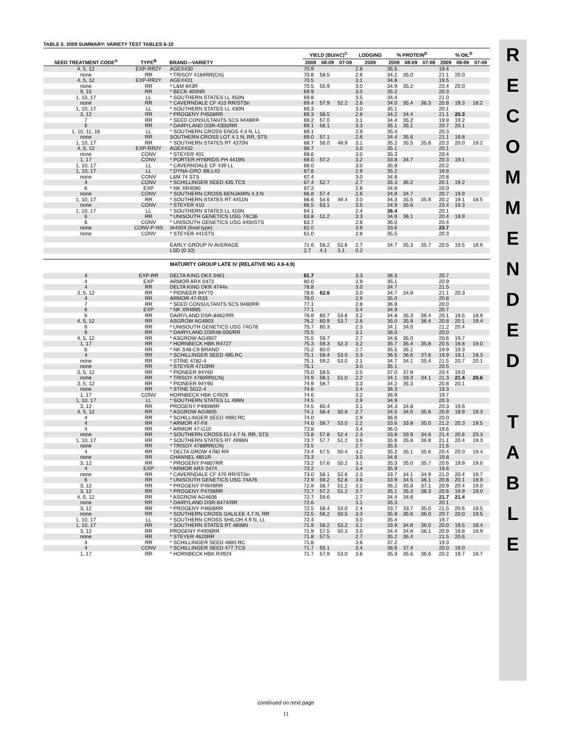TABLE 5. 2009 SUMMARY: VARIETY TEST TABLES 6-10
| SEED TREATMENT CODE<sup>A</sup> | TYPE<sup>B</sup> | BRAND—VARIETY | YIELD (BU/AC)<sup>C</sup> | | | LODGING | % PROTEIN<sup>D</sup> | | | % OIL<sup>D</sup> | | |
| --- | --- | --- | --- | --- | --- | --- | --- | --- | --- | --- | --- | --- |
| | | | 2009 | 08-09 | 07-09 | 2009 | 2009 | 08-09 | 07-09 | 2009 | 08-09 | 07-09 |
| 4, 5, 12 | EXP-RR2Y | AGEX430 | 70.9 | | | 2.8 | 35.5 | | | 19.4 | | |
| none | RR | * TRISOY 4184RR(CN) | 70.8 | 58.5 | | 2.6 | 34.2 | 35.0 | | 21.1 | 20.0 | |
| 4, 5, 12 | EXP-RR2Y | AGEX431 | 70.5 | | | 3.1 | 34.8 | | | 19.5 | | |
| none | RR | * L&M 843R | 70.5 | 55.9 | | 3.0 | 34.9 | 35.2 | | 20.4 | 20.0 | |
| 9, 15 | RR | * BECK 400NR | 69.9 | | | 3.0 | 35.2 | | | 20.3 | | |
| 1, 10, 17 | LL | * SOUTHERN STATES LL 450N | 69.8 | | | 3.5 | 34.4 | | | 21.0 | | |
| none | RR | * CAVERNDALE CF 410 RR/STSn | 69.4 | 57.9 | 52.2 | 2.6 | 34.0 | 35.4 | 36.3 | 20.8 | 19.3 | 18.2 |
| 1, 10, 17 | LL | * SOUTHERN STATES LL 430N | 69.3 | | | 3.0 | 35.1 | | | 20.1 | | |
| 3, 12 | RR | * PROGENY P4508RR | 69.3 | 56.5 | | 2.8 | 34.2 | 34.4 | | 21.1 | 20.3 | |
| 7 | RR | * SEED CONSULTANTS SCS 9448RR | 69.2 | 57.0 | | 3.1 | 34.4 | 35.2 | | 19.9 | 19.2 | |
| 6 | RR | * DAIRYLAND DSR-4300/RR | 69.1 | 56.1 | | 3.3 | 35.1 | 35.1 | | 20.7 | 20.1 | |
| 1, 10, 11, 16 | LL | * SOUTHERN CROSS ENOS 4.3 N, LL | 69.1 | | | 2.9 | 35.4 | | | 20.3 | | |
| none | RR | SOUTHERN CROSS LOT 4.1 N, RR, STS | 69.0 | 57.1 | | 2.6 | 34.4 | 35.6 | | 21.1 | 19.8 | |
| 1, 10, 17 | RR | * SOUTHERN STATES RT 4370N | 68.7 | 56.0 | 48.9 | 3.1 | 35.2 | 35.5 | 35.8 | 20.3 | 20.0 | 19.2 |
| 4, 5, 12 | EXP-RR2Y | AGEX432 | 68.7 | | | 3.0 | 35.1 | | | 20.1 | | |
| none | CONV | * STEYER 401 | 68.6 | | | 3.0 | 35.3 | | | 20.4 | | |
| 1, 17 | CONV | * PORTER HYBRIDS PH 4419N | 68.0 | 57.2 | | 3.2 | 33.8 | 34.7 | | 20.3 | 19.1 | |
| 1, 10, 17 | LL | * CAVERNDALE CF 439 LL | 68.0 | | | 3.0 | 35.8 | | | 20.2 | | |
| 1, 10, 17 | LL | * DYNA-GRO 39LL43 | 67.6 | | | 2.9 | 35.2 | | | 19.8 | | |
| none | CONV | L&M 74 STS | 67.4 | | | 3.0 | 34.8 | | | 20.8 | | |
| 4 | CONV | * SCHILLINGER SEED 435.TCS | 67.4 | 52.7 | | 2.7 | 35.3 | 36.2 | | 20.1 | 19.2 | |
| 6 | EXP | * NK XR4090 | 67.2 | | | 2.6 | 34.6 | | | 20.0 | | |
| none | CONV | * SOUTHERN CROSS BENJAMIN 4.3 N | 66.8 | 57.4 | | 2.6 | 34.8 | 34.7 | | 20.7 | 19.9 | |
| 1, 10, 17 | RR | * SOUTHERN STATES RT 4451N | 66.6 | 54.6 | 49.4 | 3.0 | 34.3 | 35.5 | 35.8 | 20.2 | 19.1 | 18.5 |
| none | CONV | * STEYER 410 | 66.5 | 53.1 | | 3.5 | 34.9 | 35.6 | | 20.4 | 19.3 | |
| 1, 10, 17 | LL | * SOUTHERN STATES LL 410N | 64.1 | | | 2.4 | 36.4 | | | 20.1 | | |
| 6 | RR | * UNISOUTH GENETICS USG 74C36 | 63.8 | 51.2 | | 3.3 | 34.9 | 36.1 | | 20.4 | 18.9 | |
| 6 | CONV | * UNISOUTH GENETICS USG 440nSTS | 63.7 | | | 2.8 | 36.0 | | | 20.4 | | |
| none | CONV-P-NS | IA4004 (food type) | 62.0 | | | 3.9 | 33.6 | | | 23.7 | | |
| none | CONV | * STEYER 441STS | 61.0 | | | 2.8 | 35.5 | | | 20.3 | | |
| | | EARLY GROUP IV AVERAGE | 71.6 | 58.2 | 52.6 | 2.7 | 34.7 | 35.3 | 35.7 | 20.5 | 19.5 | 18.9 |
| | | LSD (0.10) | 2.7 | 4.1 | 3.1 | 0.2 | | | | | | |
| | | MATURITY GROUP LATE IV (RELATIVE MG 4.6-4.9) | | | | | | | | | | |
| 4 | EXP-RR | DELTA KING DKX 0461 | 81.7 | | | 3.3 | 36.3 | | | 20.7 | | |
| 4 | EXP | ARMOR ARX 0472 | 80.0 | | | 2.9 | 35.1 | | | 20.9 | | |
| 4 | RR | DELTA KING DKR 4744s | 78.8 | | | 3.0 | 34.7 | | | 21.5 | | |
| 3, 5, 12 | RR | * PIONEER 94Y70 | 78.6 | 62.6 | | 3.0 | 34.7 | 34.8 | | 21.1 | 20.3 | |
| 4 | RR | ARMOR 47-R33 | 78.0 | | | 2.9 | 35.0 | | | 20.8 | | |
| 7 | RR | * SEED CONSULTANTS SCS 9480RR | 77.1 | | | 2.8 | 36.8 | | | 20.0 | | |
| 6 | EXP | * NK XR4995 | 77.1 | | | 3.4 | 34.9 | | | 20.7 | | |
| 6 | RR | DAIRYLAND DSR-8482/RR | 76.9 | 60.7 | 53.6 | 3.2 | 34.8 | 35.3 | 36.4 | 20.1 | 19.5 | 18.9 |
| 4, 5, 12 | RR | ASGROW AG4903 | 76.2 | 60.9 | 53.7 | 2.8 | 35.0 | 35.9 | 36.4 | 20.8 | 20.1 | 19.4 |
| 6 | RR | * UNISOUTH GENETICS USG 74G78 | 75.7 | 60.3 | | 2.3 | 34.1 | 34.0 | | 21.2 | 20.4 | |
| 6 | RR | * DAIRYLAND DSR48-000/RR | 75.5 | | | 3.1 | 36.0 | | | 20.0 | | |
| 4, 5, 12 | RR | * ASGROW AG4907 | 75.5 | 59.7 | | 2.7 | 34.6 | 35.0 | | 20.6 | 19.7 | |
| 1, 17 | RR | * HORNBECK HBK R4727 | 75.3 | 59.3 | 52.3 | 3.2 | 35.7 | 35.4 | 35.8 | 20.5 | 19.8 | 19.0 |
| 6 | RR | * NK S48-C9 BRAND | 75.2 | 60.0 | | 2.7 | 35.5 | 35.1 | | 19.9 | 19.3 | |
| 4 | RR | * SCHILLINGER SEED 495.RC | 75.1 | 59.4 | 53.0 | 3.3 | 36.5 | 36.6 | 37.6 | 19.9 | 19.1 | 18.3 |
| none | RR | * STINE 4782-4 | 75.1 | 59.2 | 53.0 | 2.1 | 34.7 | 34.1 | 35.4 | 21.5 | 20.7 | 20.1 |
| none | RR | * STEYER 4710RR | 75.1 | | | 3.0 | 35.1 | | | 20.5 | | |
| 3, 5, 12 | RR | * PIONEER 94Y60 | 75.0 | 58.5 | | 2.5 | 37.0 | 37.9 | | 20.4 | 19.0 | |
| none | RR | * TRISOY 4760RR(CN) | 74.9 | 58.1 | 51.0 | 2.2 | 34.1 | 33.3 | 34.1 | 21.3 | 21.4 | 20.6 |
| 3, 5, 12 | RR | * PIONEER 94Y90 | 74.9 | 58.7 | | 3.3 | 34.2 | 35.3 | | 20.8 | 20.1 | |
| none | RR | * STINE 5022-4 | 74.6 | | | 3.4 | 36.3 | | | 19.3 | | |
| 1, 17 | CONV | HORNBECK HBK C4929 | 74.6 | | | 3.2 | 36.9 | | | 19.7 | | |
| 1, 10, 17 | LL | * SOUTHERN STATES LL 499N | 74.5 | | | 2.9 | 34.9 | | | 20.3 | | |
| 3, 12 | RR | PROGENY P4908RR | 74.5 | 60.4 | | 3.1 | 34.3 | 34.8 | | 20.3 | 19.6 | |
| 4, 5, 12 | RR | * ASGROW AG4605 | 74.1 | 58.4 | 50.8 | 2.7 | 34.5 | 34.5 | 35.6 | 20.8 | 19.9 | 19.3 |
| 4 | RR | * SCHILLINGER SEED 4990.RC | 74.0 | | | 2.8 | 36.6 | | | 20.0 | | |
| 4 | RR | * ARMOR 47-F8 | 74.0 | 58.7 | 53.0 | 2.2 | 33.6 | 33.8 | 35.0 | 21.2 | 20.3 | 19.5 |
| 4 | RR | * ARMOR 47-G10 | 73.8 | | | 3.4 | 36.0 | | | 19.6 | | |
| none | RR | * SOUTHERN CROSS ELI 4.7 N, RR, STS | 73.8 | 57.8 | 52.4 | 2.3 | 33.8 | 33.9 | 34.6 | 21.4 | 20.6 | 20.3 |
| 1, 10, 17 | RR | * SOUTHERN STATES RT 4996N | 73.7 | 57.7 | 51.2 | 3.6 | 35.6 | 35.8 | 36.8 | 21.1 | 20.4 | 19.3 |
| none | RR | * TRISOY 4788RR(CN) | 73.5 | | | 2.7 | 35.5 | | | 21.6 | | |
| 4 | RR | * DELTA GROW 4780 RR | 73.4 | 57.5 | 50.4 | 3.2 | 35.2 | 35.1 | 35.6 | 20.4 | 20.0 | 19.4 |
| none | RR | CHANNEL 4851R | 73.3 | | | 3.5 | 34.6 | | | 19.8 | | |
| 3, 12 | RR | * PROGENY P4807RR | 73.2 | 57.6 | 50.2 | 3.1 | 35.3 | 35.0 | 35.7 | 20.6 | 19.9 | 19.0 |
| 4 | EXP | * ARMOR ARX 0474 | 73.2 | | | 3.4 | 35.9 | | | 19.6 | | |
| none | RR | * CAVERNDALE CF 470 RR/STSn | 73.0 | 58.1 | 52.6 | 2.3 | 33.7 | 34.1 | 34.9 | 21.0 | 20.4 | 19.7 |
| 6 | RR | * UNISOUTH GENETICS USG 74A76 | 72.9 | 59.2 | 52.8 | 3.6 | 33.9 | 34.5 | 36.1 | 20.8 | 20.1 | 18.9 |
| 3, 12 | RR | * PROGENY P4949RR | 72.8 | 56.7 | 51.2 | 3.2 | 36.2 | 35.8 | 37.1 | 20.9 | 20.4 | 19.0 |
| 3, 12 | RR | * PROGENY P4706RR | 72.7 | 57.2 | 51.2 | 3.7 | 35.1 | 35.3 | 36.3 | 20.6 | 19.9 | 19.0 |
| 4, 5, 12 | RR | * ASGROW AG4606 | 72.7 | 59.6 | | 2.7 | 34.4 | 34.6 | | 21.7 | 21.4 | |
| none | RR | * DAIRYLAND DSR-8474/RR | 72.6 | | | 3.1 | 35.3 | | | 20.1 | | |
| 3, 12 | RR | * PROGENY P4606RR | 72.5 | 58.4 | 53.0 | 2.4 | 33.7 | 33.7 | 35.0 | 21.5 | 20.6 | 19.5 |
| none | RR | * SOUTHERN CROSS GALILEE 4.7 N, RR | 72.5 | 56.2 | 50.5 | 3.3 | 35.8 | 35.6 | 36.0 | 20.7 | 20.0 | 19.5 |
| 1, 10, 17 | LL | * SOUTHERN CROSS SHILOH 4.9 N, LL | 72.4 | | | 3.0 | 35.4 | | | 19.7 | | |
| 1, 10, 17 | RR | * SOUTHERN STATES RT 4808N | 71.9 | 58.2 | 53.2 | 3.1 | 33.9 | 34.8 | 36.0 | 20.0 | 19.5 | 18.4 |
| 3, 12 | RR | PROGENY P4906RR | 71.9 | 57.5 | 50.3 | 3.0 | 34.4 | 34.8 | 36.1 | 20.9 | 19.8 | 18.9 |
| none | RR | * STEYER 4620RR | 71.8 | 57.5 | | 2.7 | 35.2 | 35.4 | | 21.5 | 20.6 | |
| 4 | RR | * SCHILLINGER SEED 4880.RC | 71.8 | | | 3.6 | 37.2 | | | 19.3 | | |
| 4 | CONV | * SCHILLINGER SEED 477.TCS | 71.7 | 55.1 | | 3.4 | 36.9 | 37.4 | | 20.0 | 19.0 | |
| 1, 17 | RR | * HORNBECK HBK R4924 | 71.7 | 57.9 | 53.0 | 3.6 | 35.3 | 35.6 | 36.6 | 20.2 | 19.7 | 18.7 |
R
E
C
O
M
M
E
N
D
E
D
T
A
B
L
E
continued on next page
11